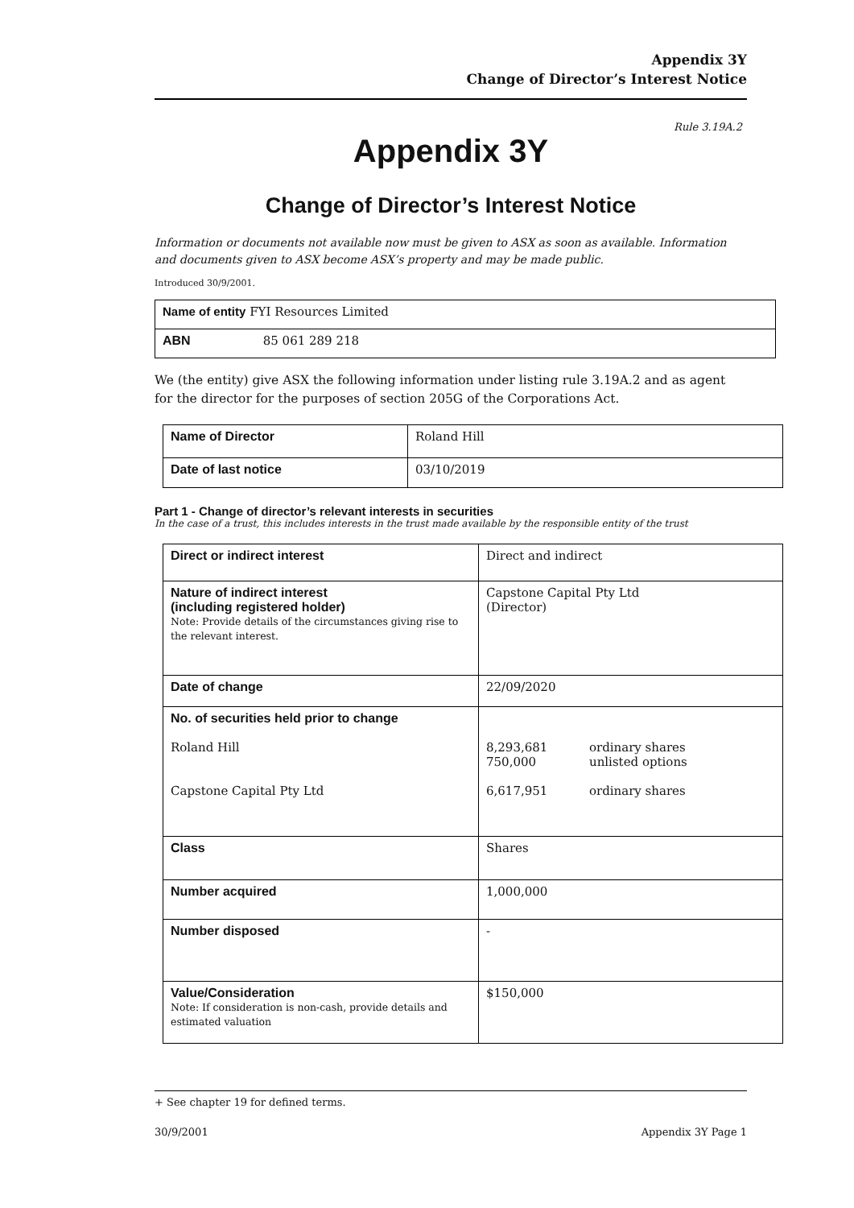Appendix 3Y
Change of Director’s Interest Notice
Rule 3.19A.2
Appendix 3Y
Change of Director’s Interest Notice
Information or documents not available now must be given to ASX as soon as available. Information and documents given to ASX become ASX’s property and may be made public.
Introduced 30/9/2001.
| Name of entity FYI Resources Limited |
| ABN 85 061 289 218 |
We (the entity) give ASX the following information under listing rule 3.19A.2 and as agent for the director for the purposes of section 205G of the Corporations Act.
| Name of Director | Roland Hill |
| Date of last notice | 03/10/2019 |
Part 1 - Change of director’s relevant interests in securities
In the case of a trust, this includes interests in the trust made available by the responsible entity of the trust
| Direct or indirect interest | Direct and indirect |
| Nature of indirect interest (including registered holder) Note: Provide details of the circumstances giving rise to the relevant interest. | Capstone Capital Pty Ltd (Director) |
| Date of change | 22/09/2020 |
| No. of securities held prior to change Roland Hill Capstone Capital Pty Ltd | / 8,293,681 750,000 6,617,951 / ordinary shares unlisted options ordinary shares / |
| Class | Shares |
| Number acquired | 1,000,000 |
| Number disposed | - |
| Value/Consideration Note: If consideration is non-cash, provide details and estimated valuation | $150,000 |
+ See chapter 19 for defined terms.
30/9/2001 Appendix 3Y Page 1